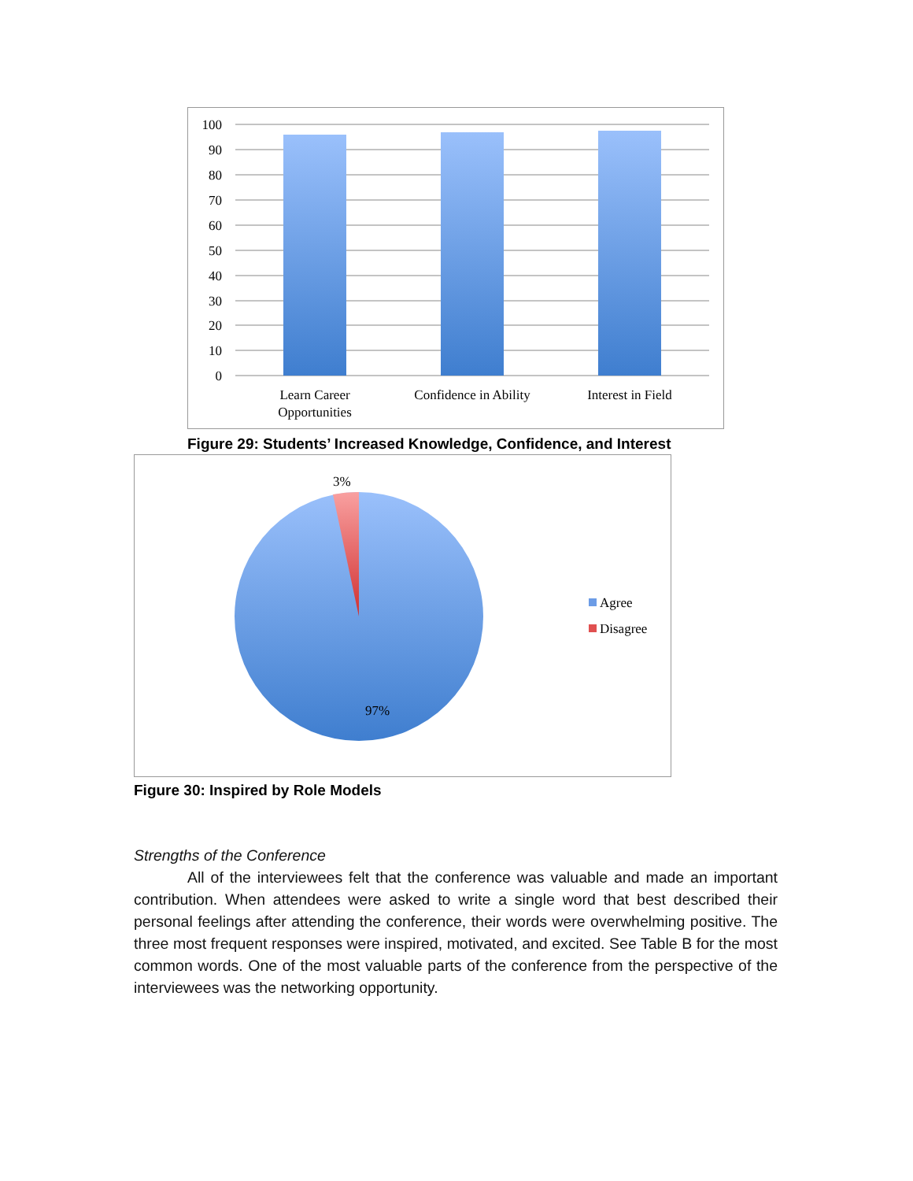100
90
80
70
60
50
40
30
20
10
0
Learn Career
Opportunities
Confidence in Ability
Interest in Field
Figure 29: Students’ Increased Knowledge, Confidence, and Interest
3%
97%
Agree
Disagree
Figure 30: Inspired by Role Models
Strengths of the Conference
All of the interviewees felt that the conference was valuable and made an important contribution. When attendees were asked to write a single word that best described their personal feelings after attending the conference, their words were overwhelming positive. The three most frequent responses were inspired, motivated, and excited. See Table B for the most common words. One of the most valuable parts of the conference from the perspective of the interviewees was the networking opportunity.